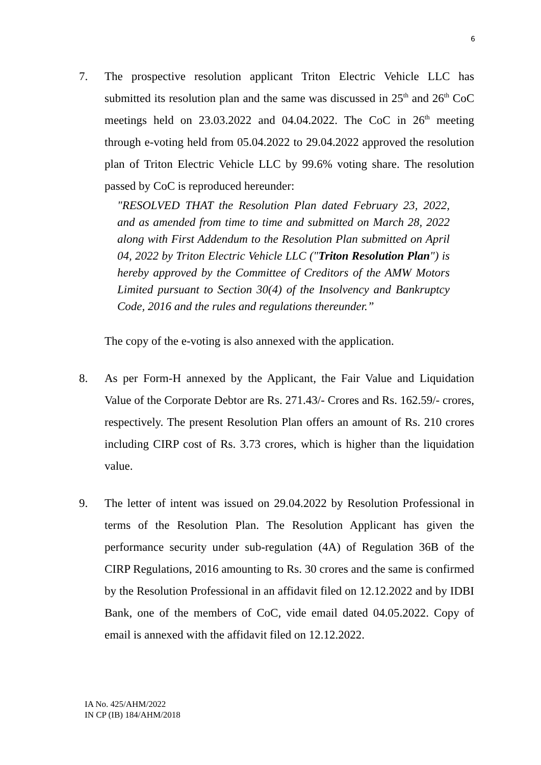6
7. The prospective resolution applicant Triton Electric Vehicle LLC has submitted its resolution plan and the same was discussed in 25<sup>th</sup> and 26<sup>th</sup> CoC meetings held on 23.03.2022 and 04.04.2022. The CoC in 26<sup>th</sup> meeting through e-voting held from 05.04.2022 to 29.04.2022 approved the resolution plan of Triton Electric Vehicle LLC by 99.6% voting share. The resolution passed by CoC is reproduced hereunder:
"RESOLVED THAT the Resolution Plan dated February 23, 2022, and as amended from time to time and submitted on March 28, 2022 along with First Addendum to the Resolution Plan submitted on April 04, 2022 by Triton Electric Vehicle LLC ("Triton Resolution Plan") is hereby approved by the Committee of Creditors of the AMW Motors Limited pursuant to Section 30(4) of the Insolvency and Bankruptcy Code, 2016 and the rules and regulations thereunder.”
The copy of the e-voting is also annexed with the application.
8. As per Form-H annexed by the Applicant, the Fair Value and Liquidation Value of the Corporate Debtor are Rs. 271.43/- Crores and Rs. 162.59/- crores, respectively. The present Resolution Plan offers an amount of Rs. 210 crores including CIRP cost of Rs. 3.73 crores, which is higher than the liquidation value.
9. The letter of intent was issued on 29.04.2022 by Resolution Professional in terms of the Resolution Plan. The Resolution Applicant has given the performance security under sub-regulation (4A) of Regulation 36B of the CIRP Regulations, 2016 amounting to Rs. 30 crores and the same is confirmed by the Resolution Professional in an affidavit filed on 12.12.2022 and by IDBI Bank, one of the members of CoC, vide email dated 04.05.2022. Copy of email is annexed with the affidavit filed on 12.12.2022.
IA No. 425/AHM/2022
IN CP (IB) 184/AHM/2018